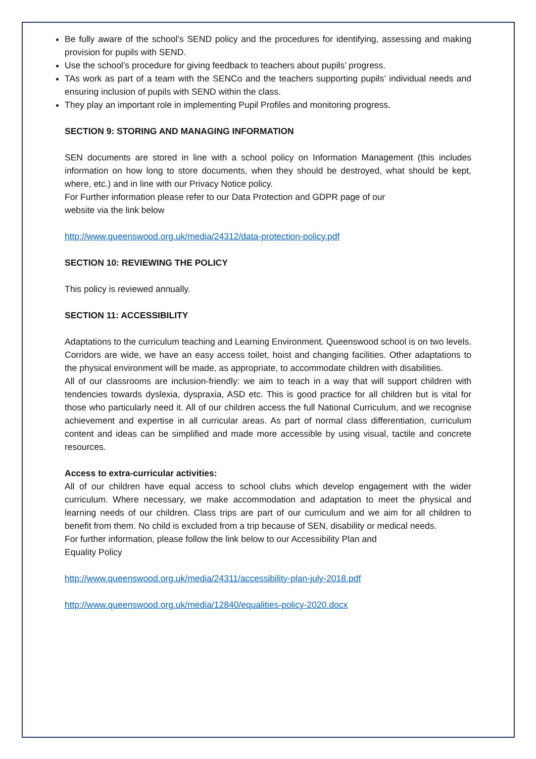Be fully aware of the school’s SEND policy and the procedures for identifying, assessing and making provision for pupils with SEND.
Use the school’s procedure for giving feedback to teachers about pupils’ progress.
TAs work as part of a team with the SENCo and the teachers supporting pupils’ individual needs and ensuring inclusion of pupils with SEND within the class.
They play an important role in implementing Pupil Profiles and monitoring progress.
SECTION 9: STORING AND MANAGING INFORMATION
SEN documents are stored in line with a school policy on Information Management (this includes information on how long to store documents, when they should be destroyed, what should be kept, where, etc.) and in line with our Privacy Notice policy.
For Further information please refer to our Data Protection and GDPR page of our
website via the link below
http://www.queenswood.org.uk/media/24312/data-protection-policy.pdf
SECTION 10: REVIEWING THE POLICY
This policy is reviewed annually.
SECTION 11: ACCESSIBILITY
Adaptations to the curriculum teaching and Learning Environment. Queenswood school is on two levels. Corridors are wide, we have an easy access toilet, hoist and changing facilities. Other adaptations to the physical environment will be made, as appropriate, to accommodate children with disabilities.
All of our classrooms are inclusion-friendly: we aim to teach in a way that will support children with tendencies towards dyslexia, dyspraxia, ASD etc. This is good practice for all children but is vital for those who particularly need it. All of our children access the full National Curriculum, and we recognise achievement and expertise in all curricular areas. As part of normal class differentiation, curriculum content and ideas can be simplified and made more accessible by using visual, tactile and concrete resources.
Access to extra-curricular activities:
All of our children have equal access to school clubs which develop engagement with the wider curriculum. Where necessary, we make accommodation and adaptation to meet the physical and learning needs of our children. Class trips are part of our curriculum and we aim for all children to benefit from them. No child is excluded from a trip because of SEN, disability or medical needs.
For further information, please follow the link below to our Accessibility Plan and
Equality Policy
http://www.queenswood.org.uk/media/24311/accessibility-plan-july-2018.pdf
http://www.queenswood.org.uk/media/12840/equalities-policy-2020.docx